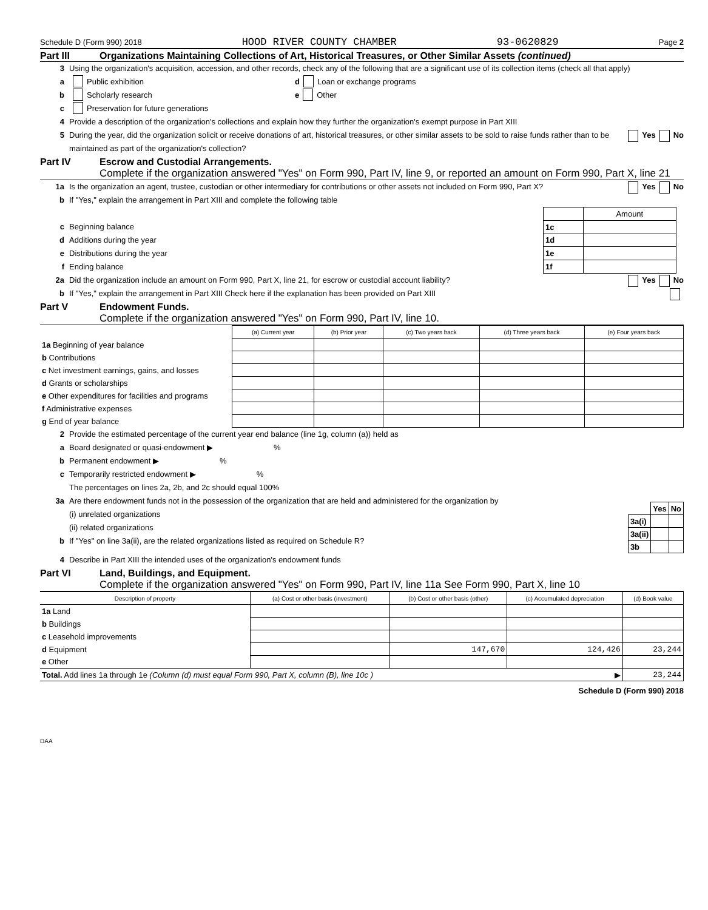Schedule D (Form 990) 2018 HOOD RIVER COUNTY CHAMBER 93-0620829 Page 2
Part III Organizations Maintaining Collections of Art, Historical Treasures, or Other Similar Assets (continued)
3 Using the organization's acquisition, accession, and other records, check any of the following that are a significant use of its collection items (check all that apply)
a Public exhibition
b Scholarly research
c Preservation for future generations
d Loan or exchange programs
e Other
4 Provide a description of the organization's collections and explain how they further the organization's exempt purpose in Part XIII
5 During the year, did the organization solicit or receive donations of art, historical treasures, or other similar assets to be sold to raise funds rather than to be maintained as part of the organization's collection? Yes No
Part IV Escrow and Custodial Arrangements.
Complete if the organization answered "Yes" on Form 990, Part IV, line 9, or reported an amount on Form 990, Part X, line 21
1a Is the organization an agent, trustee, custodian or other intermediary for contributions or other assets not included on Form 990, Part X? Yes No
b If "Yes," explain the arrangement in Part XIII and complete the following table
c Beginning balance
d Additions during the year
e Distributions during the year
f Ending balance
| | Amount |
| 1c | |
| 1d | |
| 1e | |
| 1f | |
2a Did the organization include an amount on Form 990, Part X, line 21, for escrow or custodial account liability? Yes No
b If "Yes," explain the arrangement in Part XIII Check here if the explanation has been provided on Part XIII
Part V Endowment Funds.
Complete if the organization answered "Yes" on Form 990, Part IV, line 10.
| | (a) Current year | (b) Prior year | (c) Two years back | (d) Three years back | (e) Four years back |
| 1a Beginning of year balance | | | | | |
| b Contributions | | | | | |
| c Net investment earnings, gains, and losses | | | | | |
| d Grants or scholarships | | | | | |
| e Other expenditures for facilities and programs | | | | | |
| f Administrative expenses | | | | | |
| g End of year balance | | | | | |
2 Provide the estimated percentage of the current year end balance (line 1g, column (a)) held as
a Board designated or quasi-endowment ▶ %
b Permanent endowment ▶ %
c Temporarily restricted endowment ▶ %
The percentages on lines 2a, 2b, and 2c should equal 100%
3a Are there endowment funds not in the possession of the organization that are held and administered for the organization by
(i) unrelated organizations
(ii) related organizations
b If "Yes" on line 3a(ii), are the related organizations listed as required on Schedule R?
| | Yes | No |
| 3a(i) | | |
| 3a(ii) | | |
| 3b | | |
4 Describe in Part XIII the intended uses of the organization's endowment funds
Part VI Land, Buildings, and Equipment.
Complete if the organization answered "Yes" on Form 990, Part IV, line 11a See Form 990, Part X, line 10
| Description of property | (a) Cost or other basis (investment) | (b) Cost or other basis (other) | (c) Accumulated depreciation | (d) Book value |
| --- | --- | --- | --- | --- |
| 1a Land | | | | |
| b Buildings | | | | |
| c Leasehold improvements | | | | |
| d Equipment | | 147,670 | 124,426 | 23,244 |
| e Other | | | | |
| Total. Add lines 1a through 1e (Column (d) must equal Form 990, Part X, column (B), line 10c ) ▶ | | | | 23,244 |
Schedule D (Form 990) 2018
DAA